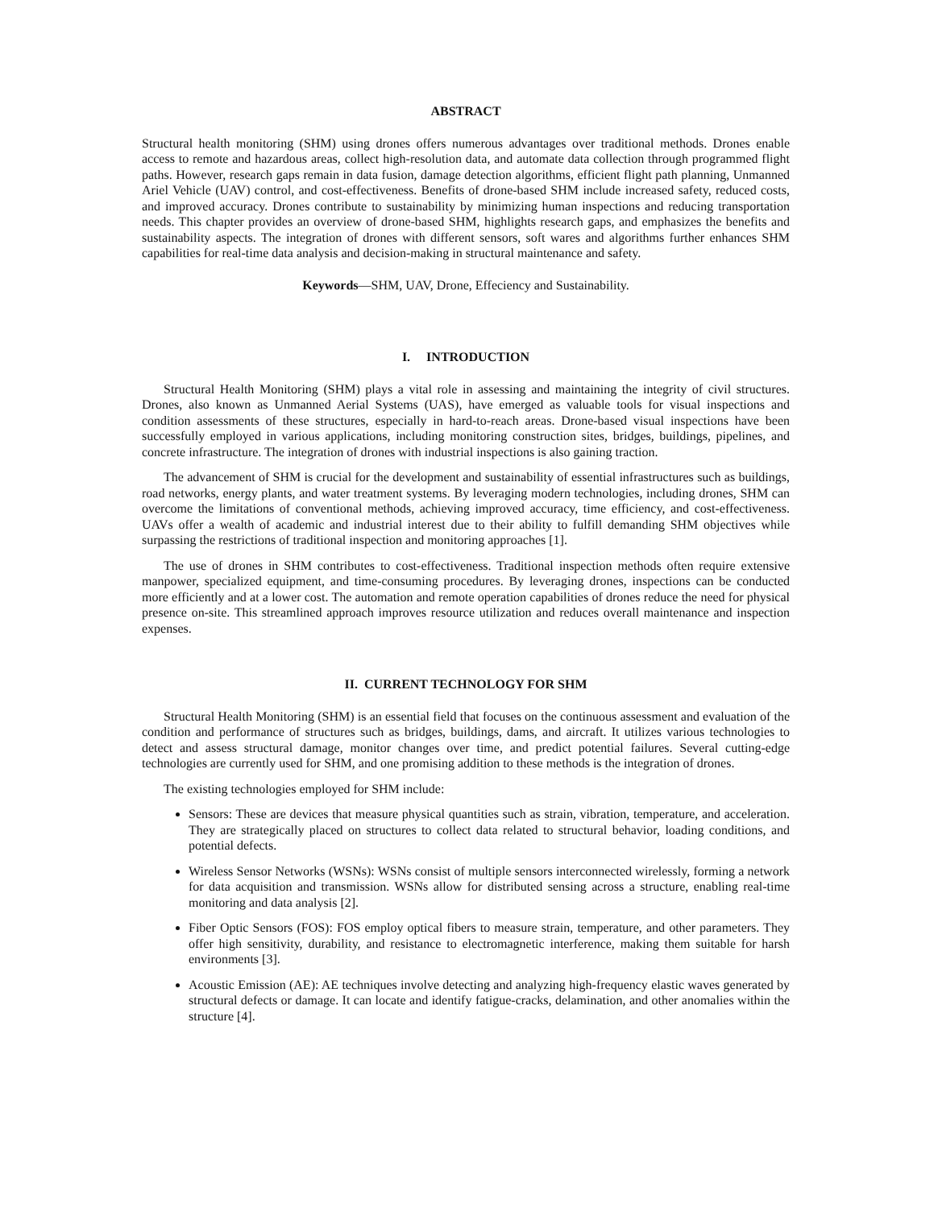ABSTRACT
Structural health monitoring (SHM) using drones offers numerous advantages over traditional methods. Drones enable access to remote and hazardous areas, collect high-resolution data, and automate data collection through programmed flight paths. However, research gaps remain in data fusion, damage detection algorithms, efficient flight path planning, Unmanned Ariel Vehicle (UAV) control, and cost-effectiveness. Benefits of drone-based SHM include increased safety, reduced costs, and improved accuracy. Drones contribute to sustainability by minimizing human inspections and reducing transportation needs. This chapter provides an overview of drone-based SHM, highlights research gaps, and emphasizes the benefits and sustainability aspects. The integration of drones with different sensors, soft wares and algorithms further enhances SHM capabilities for real-time data analysis and decision-making in structural maintenance and safety.
Keywords—SHM, UAV, Drone, Effeciency and Sustainability.
I. INTRODUCTION
Structural Health Monitoring (SHM) plays a vital role in assessing and maintaining the integrity of civil structures. Drones, also known as Unmanned Aerial Systems (UAS), have emerged as valuable tools for visual inspections and condition assessments of these structures, especially in hard-to-reach areas. Drone-based visual inspections have been successfully employed in various applications, including monitoring construction sites, bridges, buildings, pipelines, and concrete infrastructure. The integration of drones with industrial inspections is also gaining traction.
The advancement of SHM is crucial for the development and sustainability of essential infrastructures such as buildings, road networks, energy plants, and water treatment systems. By leveraging modern technologies, including drones, SHM can overcome the limitations of conventional methods, achieving improved accuracy, time efficiency, and cost-effectiveness. UAVs offer a wealth of academic and industrial interest due to their ability to fulfill demanding SHM objectives while surpassing the restrictions of traditional inspection and monitoring approaches [1].
The use of drones in SHM contributes to cost-effectiveness. Traditional inspection methods often require extensive manpower, specialized equipment, and time-consuming procedures. By leveraging drones, inspections can be conducted more efficiently and at a lower cost. The automation and remote operation capabilities of drones reduce the need for physical presence on-site. This streamlined approach improves resource utilization and reduces overall maintenance and inspection expenses.
II. CURRENT TECHNOLOGY FOR SHM
Structural Health Monitoring (SHM) is an essential field that focuses on the continuous assessment and evaluation of the condition and performance of structures such as bridges, buildings, dams, and aircraft. It utilizes various technologies to detect and assess structural damage, monitor changes over time, and predict potential failures. Several cutting-edge technologies are currently used for SHM, and one promising addition to these methods is the integration of drones.
The existing technologies employed for SHM include:
Sensors: These are devices that measure physical quantities such as strain, vibration, temperature, and acceleration. They are strategically placed on structures to collect data related to structural behavior, loading conditions, and potential defects.
Wireless Sensor Networks (WSNs): WSNs consist of multiple sensors interconnected wirelessly, forming a network for data acquisition and transmission. WSNs allow for distributed sensing across a structure, enabling real-time monitoring and data analysis [2].
Fiber Optic Sensors (FOS): FOS employ optical fibers to measure strain, temperature, and other parameters. They offer high sensitivity, durability, and resistance to electromagnetic interference, making them suitable for harsh environments [3].
Acoustic Emission (AE): AE techniques involve detecting and analyzing high-frequency elastic waves generated by structural defects or damage. It can locate and identify fatigue-cracks, delamination, and other anomalies within the structure [4].